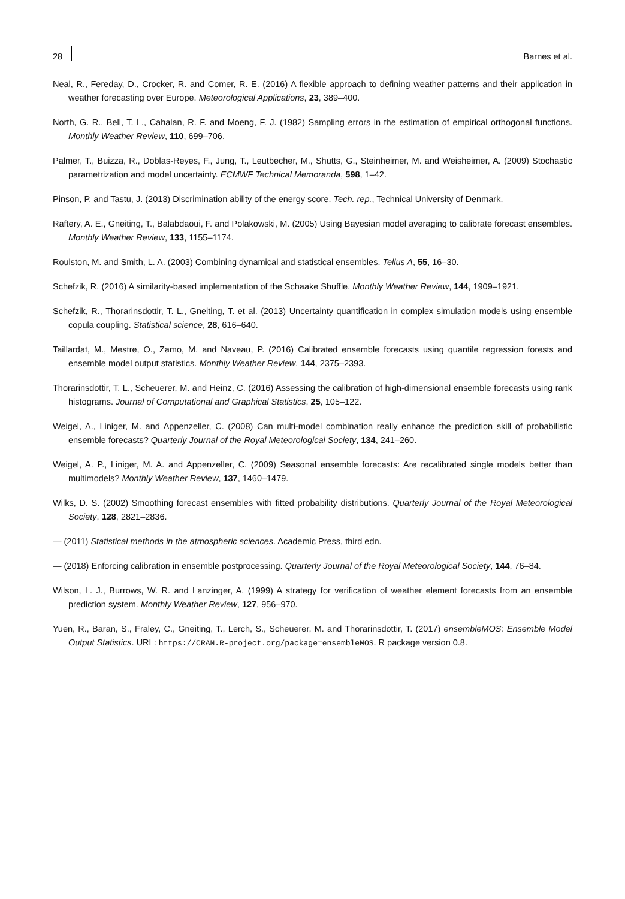28
Barnes et al.
Neal, R., Fereday, D., Crocker, R. and Comer, R. E. (2016) A flexible approach to defining weather patterns and their application in weather forecasting over Europe. Meteorological Applications, 23, 389–400.
North, G. R., Bell, T. L., Cahalan, R. F. and Moeng, F. J. (1982) Sampling errors in the estimation of empirical orthogonal functions. Monthly Weather Review, 110, 699–706.
Palmer, T., Buizza, R., Doblas-Reyes, F., Jung, T., Leutbecher, M., Shutts, G., Steinheimer, M. and Weisheimer, A. (2009) Stochastic parametrization and model uncertainty. ECMWF Technical Memoranda, 598, 1–42.
Pinson, P. and Tastu, J. (2013) Discrimination ability of the energy score. Tech. rep., Technical University of Denmark.
Raftery, A. E., Gneiting, T., Balabdaoui, F. and Polakowski, M. (2005) Using Bayesian model averaging to calibrate forecast ensembles. Monthly Weather Review, 133, 1155–1174.
Roulston, M. and Smith, L. A. (2003) Combining dynamical and statistical ensembles. Tellus A, 55, 16–30.
Schefzik, R. (2016) A similarity-based implementation of the Schaake Shuffle. Monthly Weather Review, 144, 1909–1921.
Schefzik, R., Thorarinsdottir, T. L., Gneiting, T. et al. (2013) Uncertainty quantification in complex simulation models using ensemble copula coupling. Statistical science, 28, 616–640.
Taillardat, M., Mestre, O., Zamo, M. and Naveau, P. (2016) Calibrated ensemble forecasts using quantile regression forests and ensemble model output statistics. Monthly Weather Review, 144, 2375–2393.
Thorarinsdottir, T. L., Scheuerer, M. and Heinz, C. (2016) Assessing the calibration of high-dimensional ensemble forecasts using rank histograms. Journal of Computational and Graphical Statistics, 25, 105–122.
Weigel, A., Liniger, M. and Appenzeller, C. (2008) Can multi-model combination really enhance the prediction skill of probabilistic ensemble forecasts? Quarterly Journal of the Royal Meteorological Society, 134, 241–260.
Weigel, A. P., Liniger, M. A. and Appenzeller, C. (2009) Seasonal ensemble forecasts: Are recalibrated single models better than multimodels? Monthly Weather Review, 137, 1460–1479.
Wilks, D. S. (2002) Smoothing forecast ensembles with fitted probability distributions. Quarterly Journal of the Royal Meteorological Society, 128, 2821–2836.
— (2011) Statistical methods in the atmospheric sciences. Academic Press, third edn.
— (2018) Enforcing calibration in ensemble postprocessing. Quarterly Journal of the Royal Meteorological Society, 144, 76–84.
Wilson, L. J., Burrows, W. R. and Lanzinger, A. (1999) A strategy for verification of weather element forecasts from an ensemble prediction system. Monthly Weather Review, 127, 956–970.
Yuen, R., Baran, S., Fraley, C., Gneiting, T., Lerch, S., Scheuerer, M. and Thorarinsdottir, T. (2017) ensembleMOS: Ensemble Model Output Statistics. URL: https://CRAN.R-project.org/package=ensembleMOS. R package version 0.8.